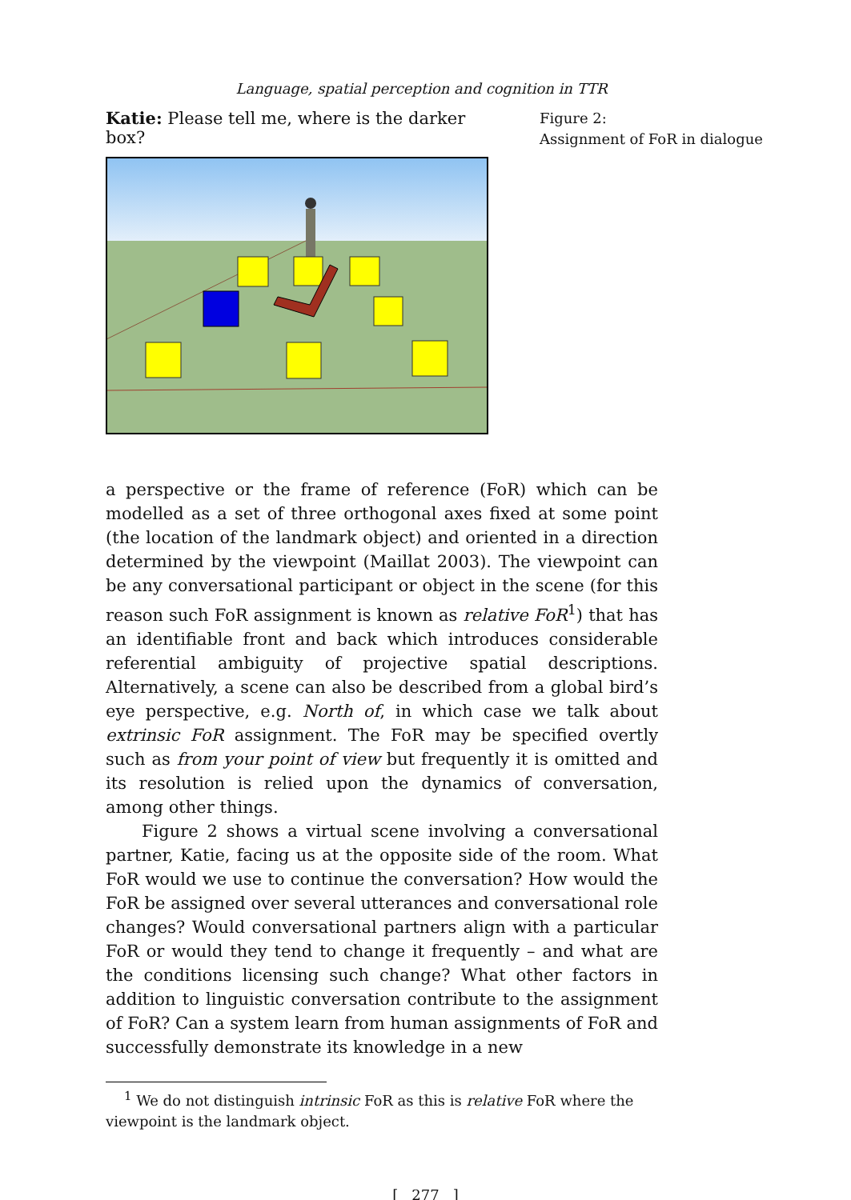Language, spatial perception and cognition in TTR
Katie: Please tell me, where is the darker box?
Figure 2:
Assignment of FoR in dialogue
a perspective or the frame of reference (FoR) which can be modelled as a set of three orthogonal axes fixed at some point (the location of the landmark object) and oriented in a direction determined by the viewpoint (Maillat 2003). The viewpoint can be any conversational participant or object in the scene (for this reason such FoR assignment is known as relative FoR<sup>1</sup>) that has an identifiable front and back which introduces considerable referential ambiguity of projective spatial descriptions. Alternatively, a scene can also be described from a global bird’s eye perspective, e.g. North of, in which case we talk about extrinsic FoR assignment. The FoR may be specified overtly such as from your point of view but frequently it is omitted and its resolution is relied upon the dynamics of conversation, among other things.
Figure 2 shows a virtual scene involving a conversational partner, Katie, facing us at the opposite side of the room. What FoR would we use to continue the conversation? How would the FoR be assigned over several utterances and conversational role changes? Would conversational partners align with a particular FoR or would they tend to change it frequently – and what are the conditions licensing such change? What other factors in addition to linguistic conversation contribute to the assignment of FoR? Can a system learn from human assignments of FoR and successfully demonstrate its knowledge in a new
<sup>1</sup> We do not distinguish intrinsic FoR as this is relative FoR where the viewpoint is the landmark object.
[ 277 ]